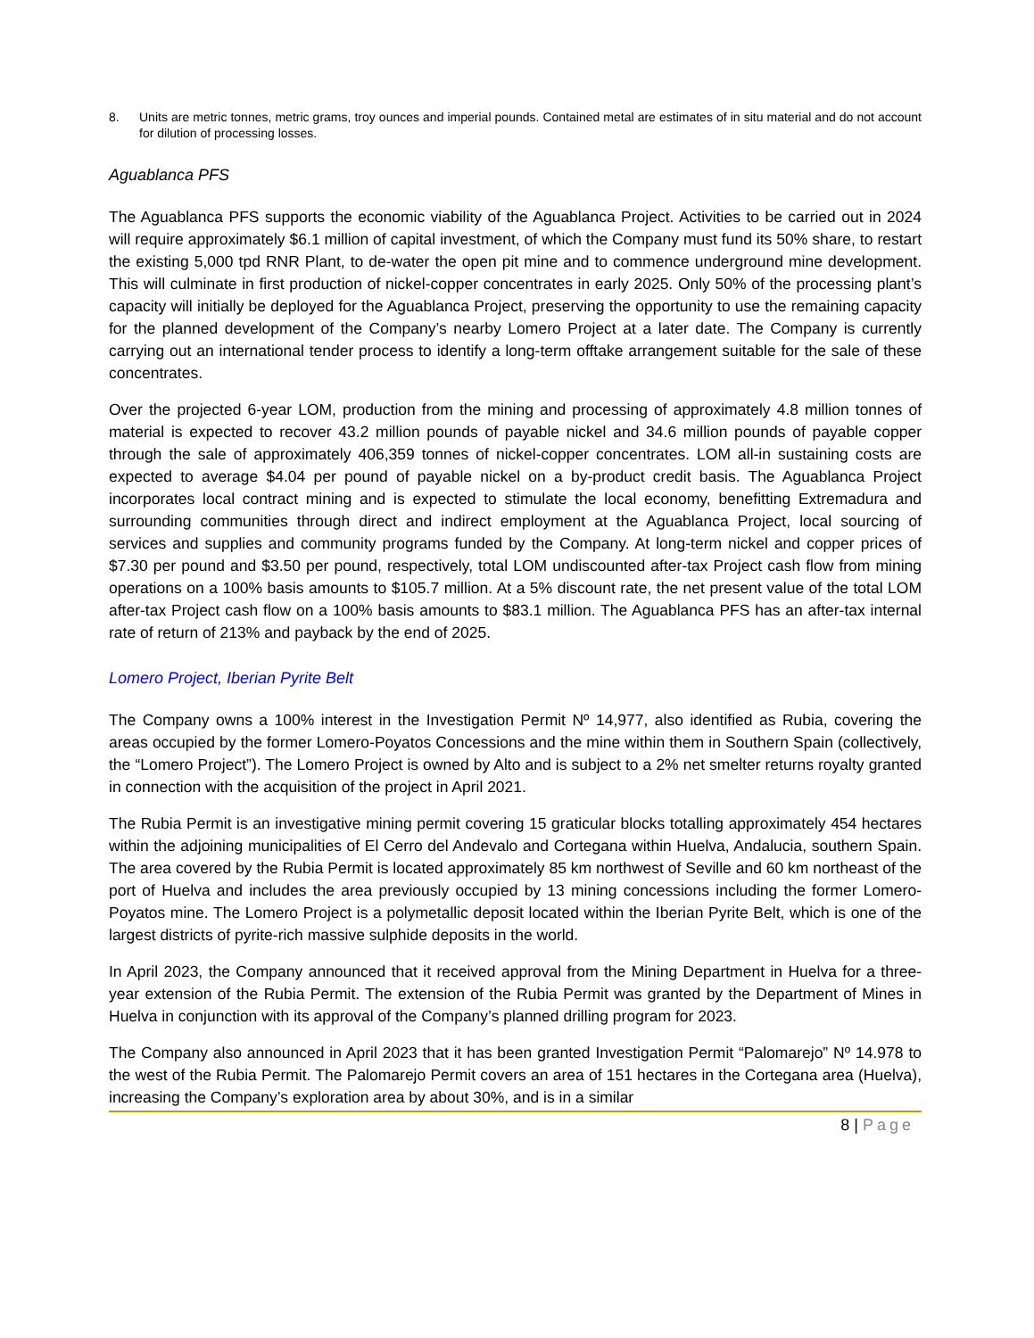8. Units are metric tonnes, metric grams, troy ounces and imperial pounds. Contained metal are estimates of in situ material and do not account for dilution of processing losses.
Aguablanca PFS
The Aguablanca PFS supports the economic viability of the Aguablanca Project. Activities to be carried out in 2024 will require approximately $6.1 million of capital investment, of which the Company must fund its 50% share, to restart the existing 5,000 tpd RNR Plant, to de-water the open pit mine and to commence underground mine development. This will culminate in first production of nickel-copper concentrates in early 2025. Only 50% of the processing plant’s capacity will initially be deployed for the Aguablanca Project, preserving the opportunity to use the remaining capacity for the planned development of the Company’s nearby Lomero Project at a later date. The Company is currently carrying out an international tender process to identify a long-term offtake arrangement suitable for the sale of these concentrates.
Over the projected 6-year LOM, production from the mining and processing of approximately 4.8 million tonnes of material is expected to recover 43.2 million pounds of payable nickel and 34.6 million pounds of payable copper through the sale of approximately 406,359 tonnes of nickel-copper concentrates. LOM all-in sustaining costs are expected to average $4.04 per pound of payable nickel on a by-product credit basis. The Aguablanca Project incorporates local contract mining and is expected to stimulate the local economy, benefitting Extremadura and surrounding communities through direct and indirect employment at the Aguablanca Project, local sourcing of services and supplies and community programs funded by the Company. At long-term nickel and copper prices of $7.30 per pound and $3.50 per pound, respectively, total LOM undiscounted after-tax Project cash flow from mining operations on a 100% basis amounts to $105.7 million. At a 5% discount rate, the net present value of the total LOM after-tax Project cash flow on a 100% basis amounts to $83.1 million. The Aguablanca PFS has an after-tax internal rate of return of 213% and payback by the end of 2025.
Lomero Project, Iberian Pyrite Belt
The Company owns a 100% interest in the Investigation Permit Nº 14,977, also identified as Rubia, covering the areas occupied by the former Lomero-Poyatos Concessions and the mine within them in Southern Spain (collectively, the “Lomero Project”). The Lomero Project is owned by Alto and is subject to a 2% net smelter returns royalty granted in connection with the acquisition of the project in April 2021.
The Rubia Permit is an investigative mining permit covering 15 graticular blocks totalling approximately 454 hectares within the adjoining municipalities of El Cerro del Andevalo and Cortegana within Huelva, Andalucia, southern Spain. The area covered by the Rubia Permit is located approximately 85 km northwest of Seville and 60 km northeast of the port of Huelva and includes the area previously occupied by 13 mining concessions including the former Lomero-Poyatos mine. The Lomero Project is a polymetallic deposit located within the Iberian Pyrite Belt, which is one of the largest districts of pyrite-rich massive sulphide deposits in the world.
In April 2023, the Company announced that it received approval from the Mining Department in Huelva for a three-year extension of the Rubia Permit. The extension of the Rubia Permit was granted by the Department of Mines in Huelva in conjunction with its approval of the Company’s planned drilling program for 2023.
The Company also announced in April 2023 that it has been granted Investigation Permit “Palomarejo” Nº 14.978 to the west of the Rubia Permit. The Palomarejo Permit covers an area of 151 hectares in the Cortegana area (Huelva), increasing the Company’s exploration area by about 30%, and is in a similar
8 | Page